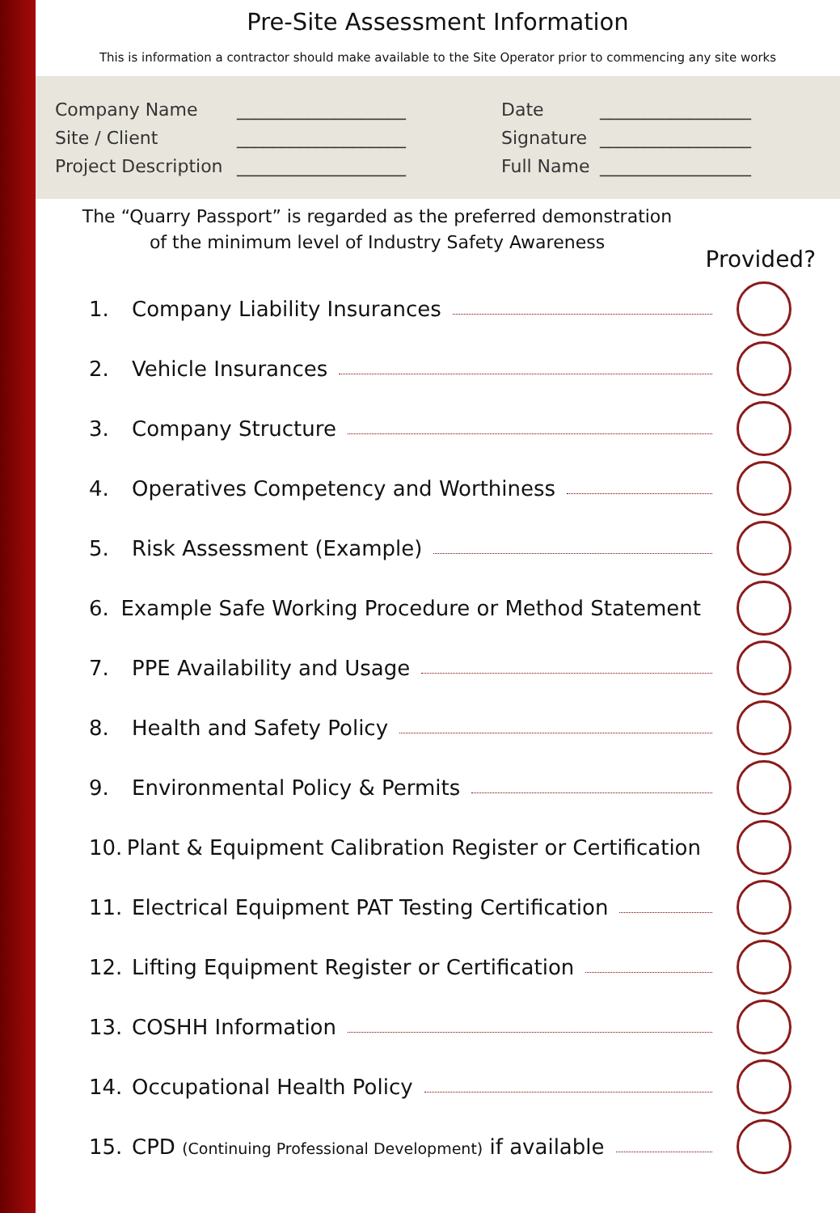Pre-Site Assessment Information
This is information a contractor should make available to the Site Operator prior to commencing any site works
Company Name
___________________
Date
_________________
Site / Client
___________________
Signature
_________________
Project Description
___________________
Full Name
_________________
The “Quarry Passport” is regarded as the preferred demonstration
of the minimum level of Industry Safety Awareness
Provided?
1. Company Liability Insurances
2. Vehicle Insurances
3. Company Structure
4. Operatives Competency and Worthiness
5. Risk Assessment (Example)
6. Example Safe Working Procedure or Method Statement
7. PPE Availability and Usage
8. Health and Safety Policy
9. Environmental Policy & Permits
10. Plant & Equipment Calibration Register or Certification
11. Electrical Equipment PAT Testing Certification
12. Lifting Equipment Register or Certification
13. COSHH Information
14. Occupational Health Policy
15. CPD (Continuing Professional Development) if available